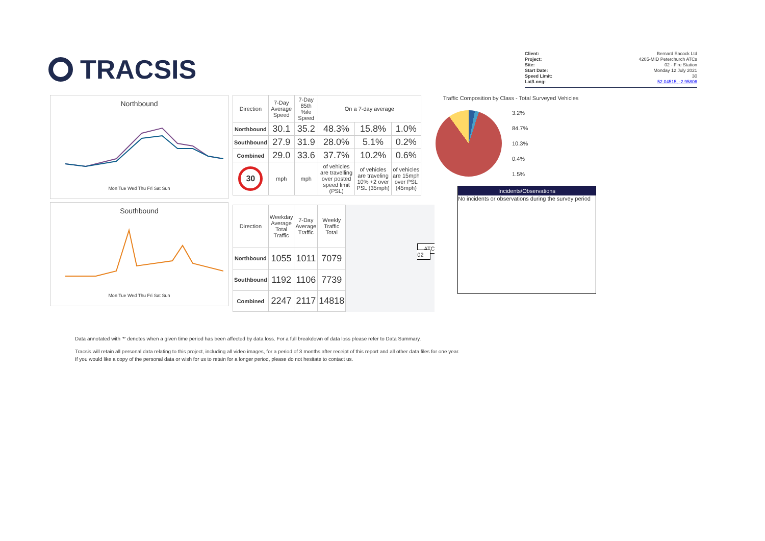TRACSIS
Client: Bernard Eacock Ltd
Project: 4205-MID Peterchurch ATCs
Site: 02 - Fire Station
Start Date: Monday 12 July 2021
Speed Limit: 30
Lat/Long: 52.04515, -2.95806
Northbound
Mon Tue Wed Thu Fri Sat Sun
Southbound
Mon Tue Wed Thu Fri Sat Sun
| Direction | 7-Day Average Speed | 7-Day 85th %ile Speed | On a 7-day average | | |
| --- | --- | --- | --- | --- | --- |
| Northbound | 30.1 | 35.2 | 48.3% | 15.8% | 1.0% |
| Southbound | 27.9 | 31.9 | 28.0% | 5.1% | 0.2% |
| Combined | 29.0 | 33.6 | 37.7% | 10.2% | 0.6% |
| 30 | mph | mph | of vehicles are travelling over posted speed limit (PSL) | of vehicles are traveling 10% +2 over PSL (35mph) | of vehicles are 15mph over PSL (45mph) |
| Direction | Weekday Average Total Traffic | 7-Day Average Traffic | Weekly Traffic Total |
| --- | --- | --- | --- |
| Northbound | 1055 | 1011 | 7079 |
| Southbound | 1192 | 1106 | 7739 |
| Combined | 2247 | 2117 | 14818 |
ATC 02
Traffic Composition by Class - Total Surveyed Vehicles
3.2%
84.7%
10.3%
0.4%
1.5%
Incidents/Observations
No incidents or observations during the survey period
Data annotated with '*' denotes when a given time period has been affected by data loss. For a full breakdown of data loss please refer to Data Summary.
Tracsis will retain all personal data relating to this project, including all video images, for a period of 3 months after receipt of this report and all other data files for one year.
If you would like a copy of the personal data or wish for us to retain for a longer period, please do not hesitate to contact us.